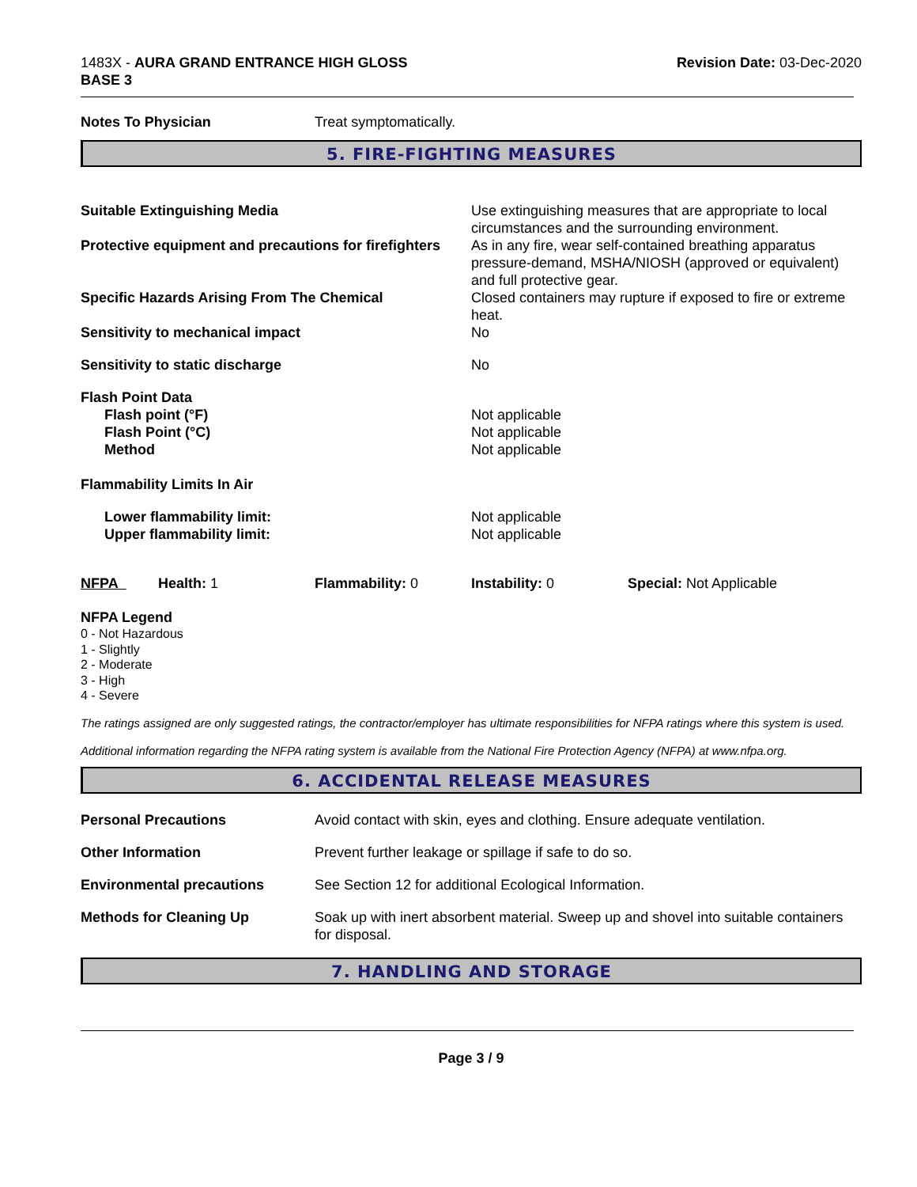1483X - AURA GRAND ENTRANCE HIGH GLOSS
BASE 3
Revision Date: 03-Dec-2020
| Notes To Physician | Treat symptomatically. |
5. FIRE-FIGHTING MEASURES
| Suitable Extinguishing Media | Use extinguishing measures that are appropriate to local circumstances and the surrounding environment. |
| Protective equipment and precautions for firefighters | As in any fire, wear self-contained breathing apparatus pressure-demand, MSHA/NIOSH (approved or equivalent) and full protective gear. |
| Specific Hazards Arising From The Chemical | Closed containers may rupture if exposed to fire or extreme heat. |
| Sensitivity to mechanical impact | No |
| Sensitivity to static discharge | No |
| Flash Point Data | |
| Flash point (°F) | Not applicable |
| Flash Point (°C) | Not applicable |
| Method | Not applicable |
| Flammability Limits In Air | |
| Lower flammability limit: | Not applicable |
| Upper flammability limit: | Not applicable |
| NFPA | Health: 1 | Flammability: 0 | Instability: 0 | Special: Not Applicable |
NFPA Legend
0 - Not Hazardous
1 - Slightly
2 - Moderate
3 - High
4 - Severe
The ratings assigned are only suggested ratings, the contractor/employer has ultimate responsibilities for NFPA ratings where this system is used.
Additional information regarding the NFPA rating system is available from the National Fire Protection Agency (NFPA) at www.nfpa.org.
6. ACCIDENTAL RELEASE MEASURES
| Personal Precautions | Avoid contact with skin, eyes and clothing. Ensure adequate ventilation. |
| Other Information | Prevent further leakage or spillage if safe to do so. |
| Environmental precautions | See Section 12 for additional Ecological Information. |
| Methods for Cleaning Up | Soak up with inert absorbent material. Sweep up and shovel into suitable containers for disposal. |
7. HANDLING AND STORAGE
Page 3 / 9